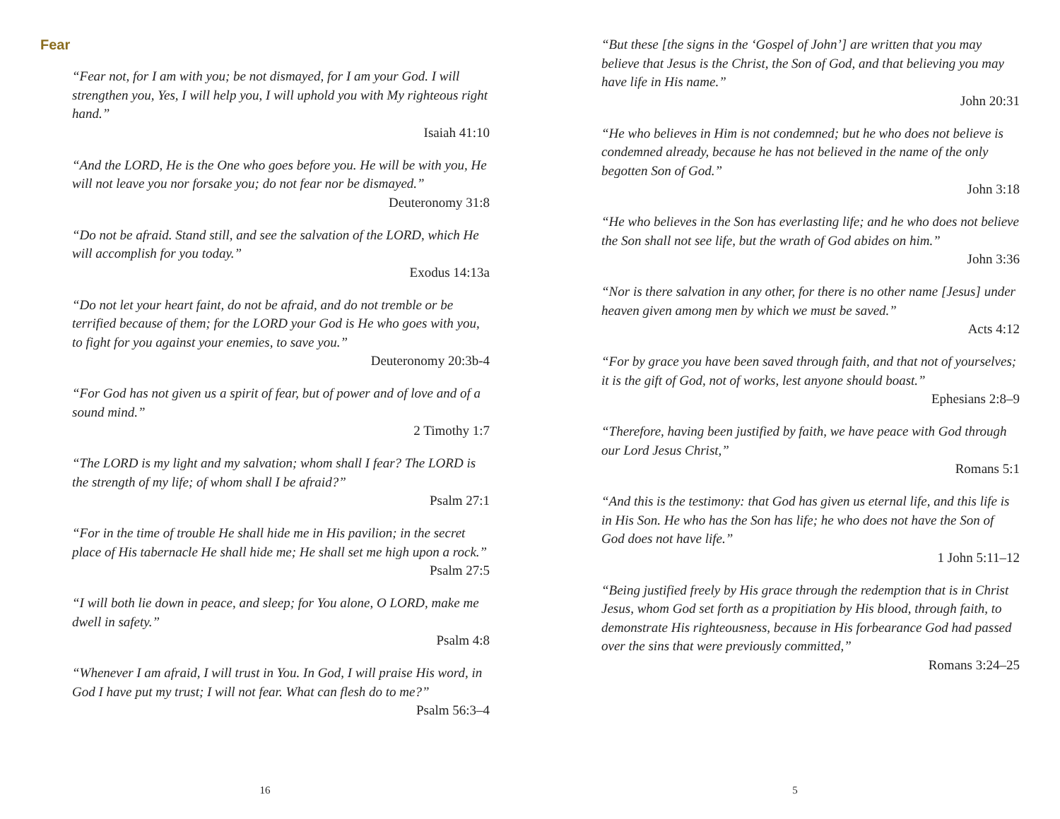Fear
“Fear not, for I am with you; be not dismayed, for I am your God. I will strengthen you, Yes, I will help you, I will uphold you with My righteous right hand.”
Isaiah 41:10
“And the LORD, He is the One who goes before you. He will be with you, He will not leave you nor forsake you; do not fear nor be dismayed.”
Deuteronomy 31:8
“Do not be afraid. Stand still, and see the salvation of the LORD, which He will accomplish for you today.”
Exodus 14:13a
“Do not let your heart faint, do not be afraid, and do not tremble or be terrified because of them; for the LORD your God is He who goes with you, to fight for you against your enemies, to save you.”
Deuteronomy 20:3b-4
“For God has not given us a spirit of fear, but of power and of love and of a sound mind.”
2 Timothy 1:7
“The LORD is my light and my salvation; whom shall I fear? The LORD is the strength of my life; of whom shall I be afraid?”
Psalm 27:1
“For in the time of trouble He shall hide me in His pavilion; in the secret place of His tabernacle He shall hide me; He shall set me high upon a rock.”
Psalm 27:5
“I will both lie down in peace, and sleep; for You alone, O LORD, make me dwell in safety.”
Psalm 4:8
“Whenever I am afraid, I will trust in You. In God, I will praise His word, in God I have put my trust; I will not fear. What can flesh do to me?”
Psalm 56:3–4
16
“But these [the signs in the ‘Gospel of John’] are written that you may believe that Jesus is the Christ, the Son of God, and that believing you may have life in His name.”
John 20:31
“He who believes in Him is not condemned; but he who does not believe is condemned already, because he has not believed in the name of the only begotten Son of God.”
John 3:18
“He who believes in the Son has everlasting life; and he who does not believe the Son shall not see life, but the wrath of God abides on him.”
John 3:36
“Nor is there salvation in any other, for there is no other name [Jesus] under heaven given among men by which we must be saved.”
Acts 4:12
“For by grace you have been saved through faith, and that not of yourselves; it is the gift of God, not of works, lest anyone should boast.”
Ephesians 2:8–9
“Therefore, having been justified by faith, we have peace with God through our Lord Jesus Christ,”
Romans 5:1
“And this is the testimony: that God has given us eternal life, and this life is in His Son. He who has the Son has life; he who does not have the Son of God does not have life.”
1 John 5:11–12
“Being justified freely by His grace through the redemption that is in Christ Jesus, whom God set forth as a propitiation by His blood, through faith, to demonstrate His righteousness, because in His forbearance God had passed over the sins that were previously committed,”
Romans 3:24–25
5